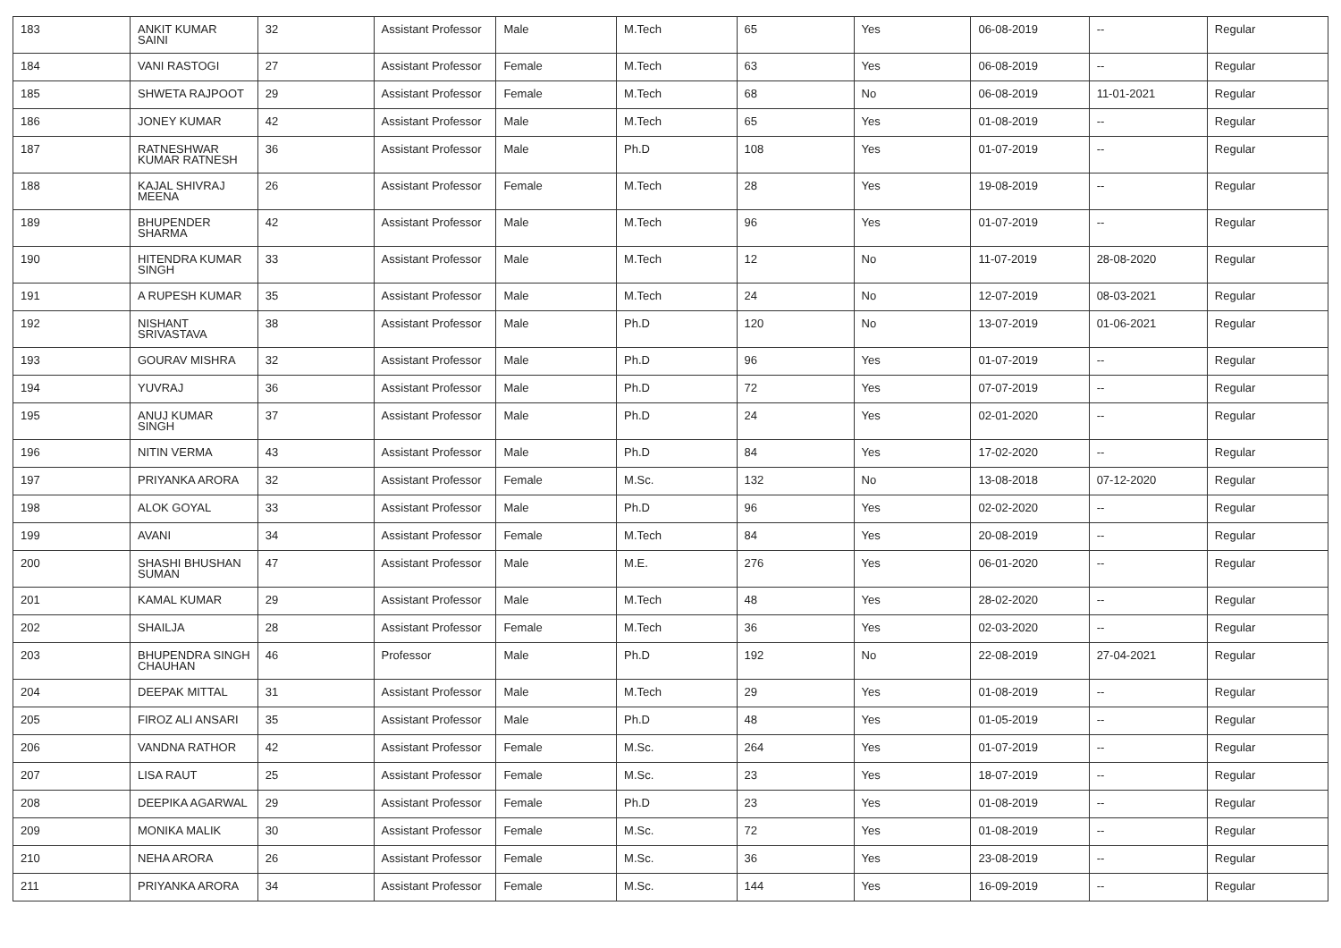| 183 | ANKIT KUMAR SAINI | 32 | Assistant Professor | Male | M.Tech | 65 | Yes | 06-08-2019 | -- | Regular |
| 184 | VANI RASTOGI | 27 | Assistant Professor | Female | M.Tech | 63 | Yes | 06-08-2019 | -- | Regular |
| 185 | SHWETA RAJPOOT | 29 | Assistant Professor | Female | M.Tech | 68 | No | 06-08-2019 | 11-01-2021 | Regular |
| 186 | JONEY KUMAR | 42 | Assistant Professor | Male | M.Tech | 65 | Yes | 01-08-2019 | -- | Regular |
| 187 | RATNESHWAR KUMAR RATNESH | 36 | Assistant Professor | Male | Ph.D | 108 | Yes | 01-07-2019 | -- | Regular |
| 188 | KAJAL SHIVRAJ MEENA | 26 | Assistant Professor | Female | M.Tech | 28 | Yes | 19-08-2019 | -- | Regular |
| 189 | BHUPENDER SHARMA | 42 | Assistant Professor | Male | M.Tech | 96 | Yes | 01-07-2019 | -- | Regular |
| 190 | HITENDRA KUMAR SINGH | 33 | Assistant Professor | Male | M.Tech | 12 | No | 11-07-2019 | 28-08-2020 | Regular |
| 191 | A RUPESH KUMAR | 35 | Assistant Professor | Male | M.Tech | 24 | No | 12-07-2019 | 08-03-2021 | Regular |
| 192 | NISHANT SRIVASTAVA | 38 | Assistant Professor | Male | Ph.D | 120 | No | 13-07-2019 | 01-06-2021 | Regular |
| 193 | GOURAV MISHRA | 32 | Assistant Professor | Male | Ph.D | 96 | Yes | 01-07-2019 | -- | Regular |
| 194 | YUVRAJ | 36 | Assistant Professor | Male | Ph.D | 72 | Yes | 07-07-2019 | -- | Regular |
| 195 | ANUJ KUMAR SINGH | 37 | Assistant Professor | Male | Ph.D | 24 | Yes | 02-01-2020 | -- | Regular |
| 196 | NITIN VERMA | 43 | Assistant Professor | Male | Ph.D | 84 | Yes | 17-02-2020 | -- | Regular |
| 197 | PRIYANKA ARORA | 32 | Assistant Professor | Female | M.Sc. | 132 | No | 13-08-2018 | 07-12-2020 | Regular |
| 198 | ALOK GOYAL | 33 | Assistant Professor | Male | Ph.D | 96 | Yes | 02-02-2020 | -- | Regular |
| 199 | AVANI | 34 | Assistant Professor | Female | M.Tech | 84 | Yes | 20-08-2019 | -- | Regular |
| 200 | SHASHI BHUSHAN SUMAN | 47 | Assistant Professor | Male | M.E. | 276 | Yes | 06-01-2020 | -- | Regular |
| 201 | KAMAL KUMAR | 29 | Assistant Professor | Male | M.Tech | 48 | Yes | 28-02-2020 | -- | Regular |
| 202 | SHAILJA | 28 | Assistant Professor | Female | M.Tech | 36 | Yes | 02-03-2020 | -- | Regular |
| 203 | BHUPENDRA SINGH CHAUHAN | 46 | Professor | Male | Ph.D | 192 | No | 22-08-2019 | 27-04-2021 | Regular |
| 204 | DEEPAK MITTAL | 31 | Assistant Professor | Male | M.Tech | 29 | Yes | 01-08-2019 | -- | Regular |
| 205 | FIROZ ALI ANSARI | 35 | Assistant Professor | Male | Ph.D | 48 | Yes | 01-05-2019 | -- | Regular |
| 206 | VANDNA RATHOR | 42 | Assistant Professor | Female | M.Sc. | 264 | Yes | 01-07-2019 | -- | Regular |
| 207 | LISA RAUT | 25 | Assistant Professor | Female | M.Sc. | 23 | Yes | 18-07-2019 | -- | Regular |
| 208 | DEEPIKA AGARWAL | 29 | Assistant Professor | Female | Ph.D | 23 | Yes | 01-08-2019 | -- | Regular |
| 209 | MONIKA MALIK | 30 | Assistant Professor | Female | M.Sc. | 72 | Yes | 01-08-2019 | -- | Regular |
| 210 | NEHA ARORA | 26 | Assistant Professor | Female | M.Sc. | 36 | Yes | 23-08-2019 | -- | Regular |
| 211 | PRIYANKA ARORA | 34 | Assistant Professor | Female | M.Sc. | 144 | Yes | 16-09-2019 | -- | Regular |